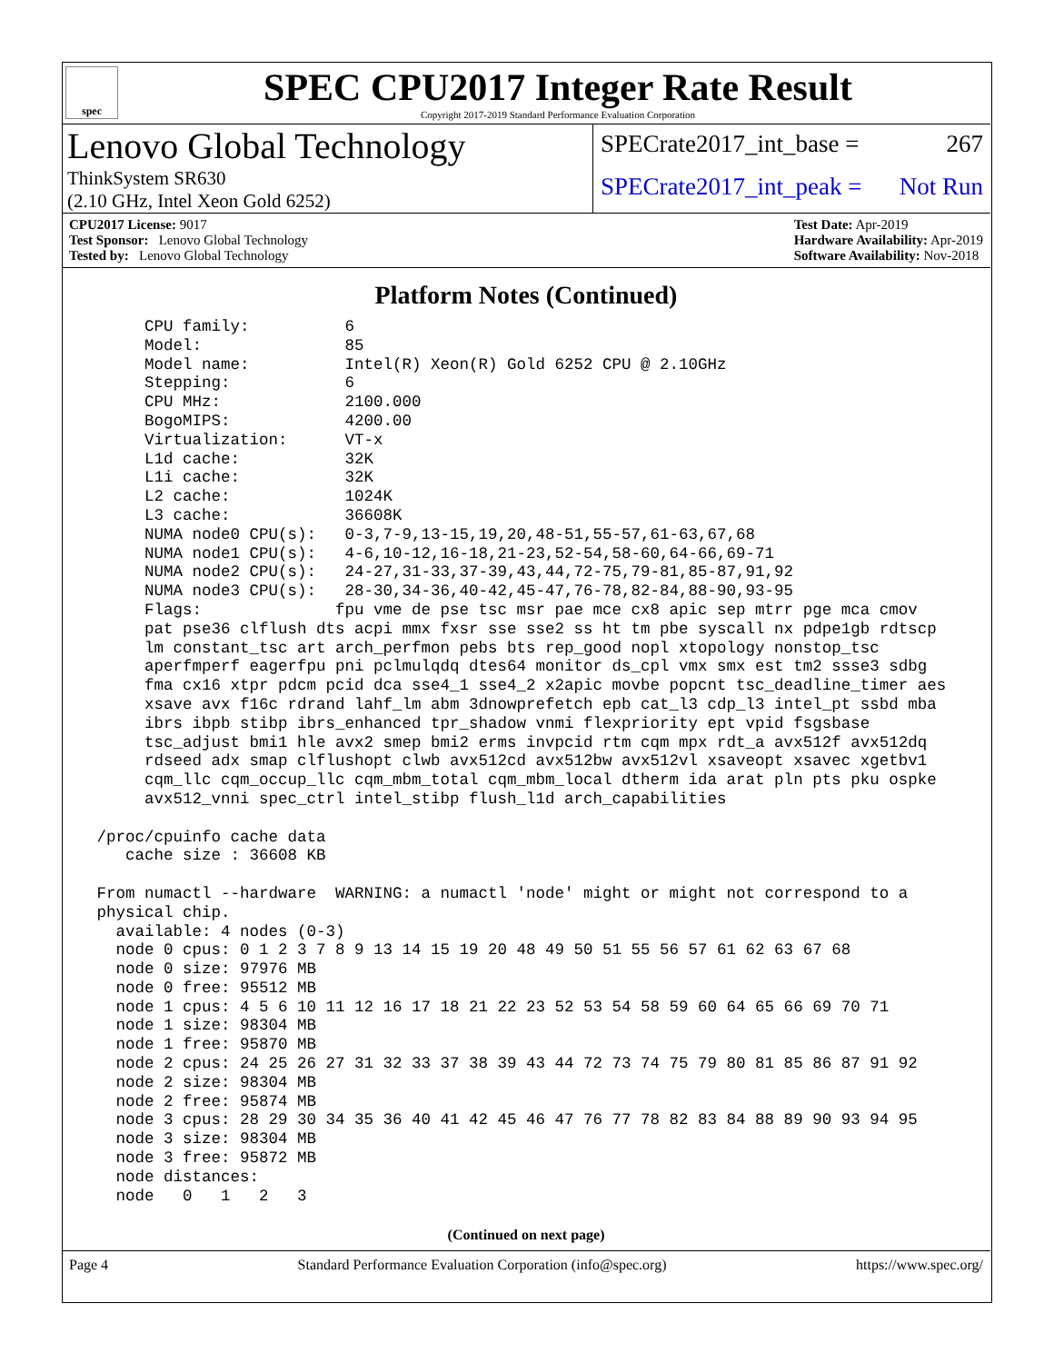spec
SPEC CPU2017 Integer Rate Result
Copyright 2017-2019 Standard Performance Evaluation Corporation
Lenovo Global Technology
ThinkSystem SR630
(2.10 GHz, Intel Xeon Gold 6252)
SPECrate2017_int_base = 267
SPECrate2017_int_peak = Not Run
CPU2017 License: 9017
Test Sponsor: Lenovo Global Technology
Tested by: Lenovo Global Technology
Test Date: Apr-2019
Hardware Availability: Apr-2019
Software Availability: Nov-2018
Platform Notes (Continued)
      CPU family:          6
      Model:               85
      Model name:          Intel(R) Xeon(R) Gold 6252 CPU @ 2.10GHz
      Stepping:            6
      CPU MHz:             2100.000
      BogoMIPS:            4200.00
      Virtualization:      VT-x
      L1d cache:           32K
      L1i cache:           32K
      L2 cache:            1024K
      L3 cache:            36608K
      NUMA node0 CPU(s):   0-3,7-9,13-15,19,20,48-51,55-57,61-63,67,68
      NUMA node1 CPU(s):   4-6,10-12,16-18,21-23,52-54,58-60,64-66,69-71
      NUMA node2 CPU(s):   24-27,31-33,37-39,43,44,72-75,79-81,85-87,91,92
      NUMA node3 CPU(s):   28-30,34-36,40-42,45-47,76-78,82-84,88-90,93-95
      Flags:              fpu vme de pse tsc msr pae mce cx8 apic sep mtrr pge mca cmov
      pat pse36 clflush dts acpi mmx fxsr sse sse2 ss ht tm pbe syscall nx pdpe1gb rdtscp
      lm constant_tsc art arch_perfmon pebs bts rep_good nopl xtopology nonstop_tsc
      aperfmperf eagerfpu pni pclmulqdq dtes64 monitor ds_cpl vmx smx est tm2 ssse3 sdbg
      fma cx16 xtpr pdcm pcid dca sse4_1 sse4_2 x2apic movbe popcnt tsc_deadline_timer aes
      xsave avx f16c rdrand lahf_lm abm 3dnowprefetch epb cat_l3 cdp_l3 intel_pt ssbd mba
      ibrs ibpb stibp ibrs_enhanced tpr_shadow vnmi flexpriority ept vpid fsgsbase
      tsc_adjust bmi1 hle avx2 smep bmi2 erms invpcid rtm cqm mpx rdt_a avx512f avx512dq
      rdseed adx smap clflushopt clwb avx512cd avx512bw avx512vl xsaveopt xsavec xgetbv1
      cqm_llc cqm_occup_llc cqm_mbm_total cqm_mbm_local dtherm ida arat pln pts pku ospke
      avx512_vnni spec_ctrl intel_stibp flush_l1d arch_capabilities

 /proc/cpuinfo cache data
    cache size : 36608 KB

 From numactl --hardware  WARNING: a numactl 'node' might or might not correspond to a
 physical chip.
   available: 4 nodes (0-3)
   node 0 cpus: 0 1 2 3 7 8 9 13 14 15 19 20 48 49 50 51 55 56 57 61 62 63 67 68
   node 0 size: 97976 MB
   node 0 free: 95512 MB
   node 1 cpus: 4 5 6 10 11 12 16 17 18 21 22 23 52 53 54 58 59 60 64 65 66 69 70 71
   node 1 size: 98304 MB
   node 1 free: 95870 MB
   node 2 cpus: 24 25 26 27 31 32 33 37 38 39 43 44 72 73 74 75 79 80 81 85 86 87 91 92
   node 2 size: 98304 MB
   node 2 free: 95874 MB
   node 3 cpus: 28 29 30 34 35 36 40 41 42 45 46 47 76 77 78 82 83 84 88 89 90 93 94 95
   node 3 size: 98304 MB
   node 3 free: 95872 MB
   node distances:
   node   0   1   2   3
(Continued on next page)
Page 4 Standard Performance Evaluation Corporation (info@spec.org) https://www.spec.org/